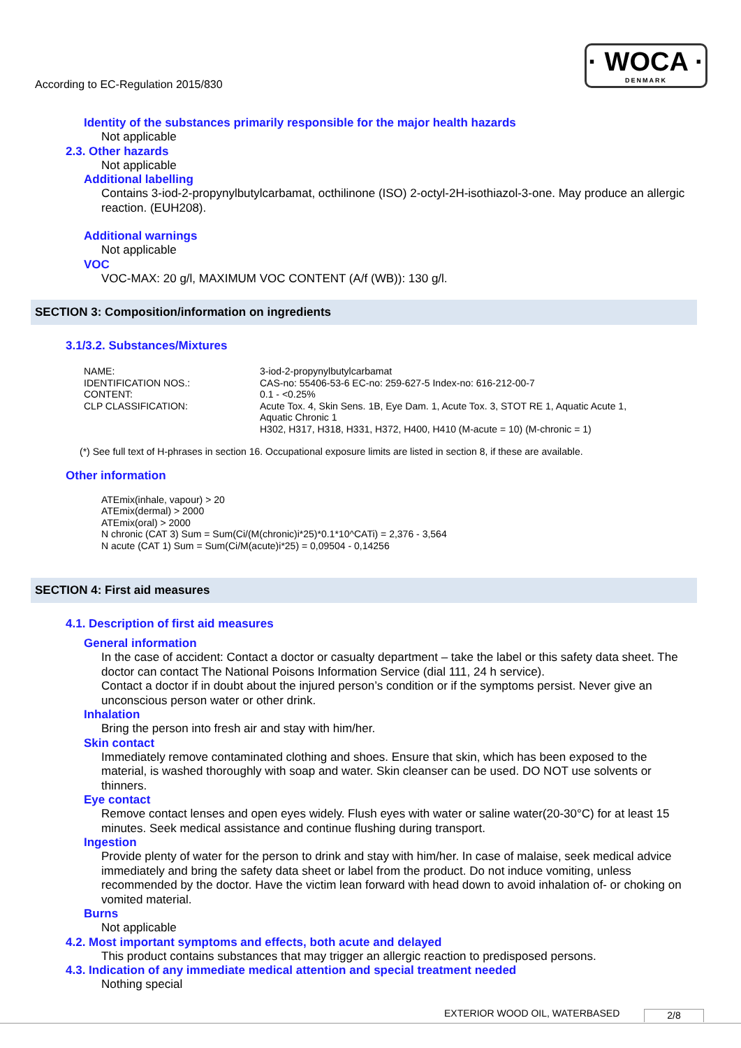According to EC-Regulation 2015/830
· WOCA ·
DENMARK
Identity of the substances primarily responsible for the major health hazards
Not applicable
2.3. Other hazards
Not applicable
Additional labelling
Contains 3-iod-2-propynylbutylcarbamat, octhilinone (ISO) 2-octyl-2H-isothiazol-3-one. May produce an allergic reaction. (EUH208).
Additional warnings
Not applicable
VOC
VOC-MAX: 20 g/l, MAXIMUM VOC CONTENT (A/f (WB)): 130 g/l.
SECTION 3: Composition/information on ingredients
3.1/3.2. Substances/Mixtures
| NAME: | 3-iod-2-propynylbutylcarbamat |
| IDENTIFICATION NOS.: | CAS-no: 55406-53-6 EC-no: 259-627-5 Index-no: 616-212-00-7 |
| CONTENT: | 0.1 - <0.25% |
| CLP CLASSIFICATION: | Acute Tox. 4, Skin Sens. 1B, Eye Dam. 1, Acute Tox. 3, STOT RE 1, Aquatic Acute 1, Aquatic Chronic 1 H302, H317, H318, H331, H372, H400, H410 (M-acute = 10) (M-chronic = 1) |
(*) See full text of H-phrases in section 16. Occupational exposure limits are listed in section 8, if these are available.
Other information
ATEmix(inhale, vapour) > 20
ATEmix(dermal) > 2000
ATEmix(oral) > 2000
N chronic (CAT 3) Sum = Sum(Ci/(M(chronic)i*25)*0.1*10^CATi) = 2,376 - 3,564
N acute (CAT 1) Sum = Sum(Ci/M(acute)i*25) = 0,09504 - 0,14256
SECTION 4: First aid measures
4.1. Description of first aid measures
General information
In the case of accident: Contact a doctor or casualty department – take the label or this safety data sheet. The doctor can contact The National Poisons Information Service (dial 111, 24 h service).
Contact a doctor if in doubt about the injured person’s condition or if the symptoms persist. Never give an unconscious person water or other drink.
Inhalation
Bring the person into fresh air and stay with him/her.
Skin contact
Immediately remove contaminated clothing and shoes. Ensure that skin, which has been exposed to the material, is washed thoroughly with soap and water. Skin cleanser can be used. DO NOT use solvents or thinners.
Eye contact
Remove contact lenses and open eyes widely. Flush eyes with water or saline water(20-30°C) for at least 15 minutes. Seek medical assistance and continue flushing during transport.
Ingestion
Provide plenty of water for the person to drink and stay with him/her. In case of malaise, seek medical advice immediately and bring the safety data sheet or label from the product. Do not induce vomiting, unless recommended by the doctor. Have the victim lean forward with head down to avoid inhalation of- or choking on vomited material.
Burns
Not applicable
4.2. Most important symptoms and effects, both acute and delayed
This product contains substances that may trigger an allergic reaction to predisposed persons.
4.3. Indication of any immediate medical attention and special treatment needed
Nothing special
EXTERIOR WOOD OIL, WATERBASED 2/8